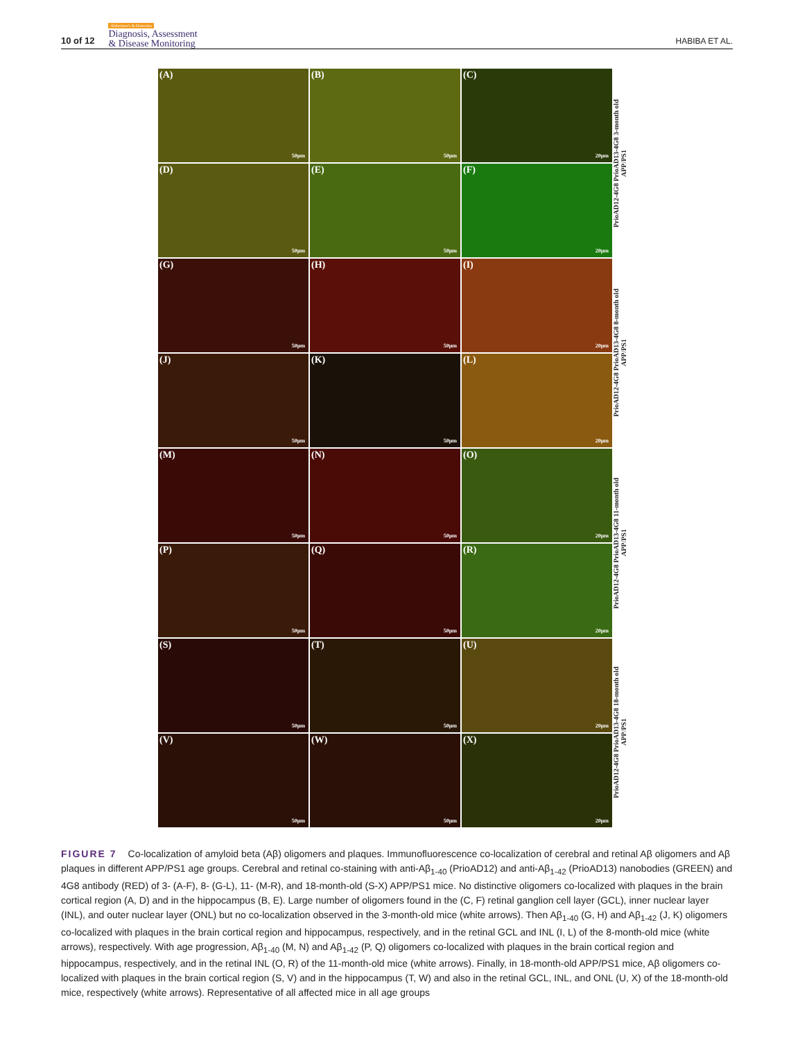10 of 12
Alzheimer's & Dementia
Diagnosis, Assessment
& Disease Monitoring
HABIBA ET AL.
(A)
50µm
(B)
50µm
(C)
20µm
(D)
50µm
(E)
50µm
(F)
20µm
(G)
50µm
(H)
50µm
(I)
20µm
(J)
50µm
(K)
50µm
(L)
20µm
(M)
50µm
(N)
50µm
(O)
20µm
(P)
50µm
(Q)
50µm
(R)
20µm
(S)
50µm
(T)
50µm
(U)
20µm
(V)
50µm
(W)
50µm
(X)
20µm
PrioAD12-4G8 PrioAD13-4G8 3-month old APP/PS1
PrioAD12-4G8 PrioAD13-4G8 8-month old APP/PS1
PrioAD12-4G8 PrioAD13-4G8 11-month old APP/PS1
PrioAD12-4G8 PrioAD13-4G8 18-month old APP/PS1
FIGURE 7 Co-localization of amyloid beta (Aβ) oligomers and plaques. Immunofluorescence co-localization of cerebral and retinal Aβ oligomers and Aβ plaques in different APP/PS1 age groups. Cerebral and retinal co-staining with anti-Aβ<sub>1-40</sub> (PrioAD12) and anti-Aβ<sub>1-42</sub> (PrioAD13) nanobodies (GREEN) and 4G8 antibody (RED) of 3- (A-F), 8- (G-L), 11- (M-R), and 18-month-old (S-X) APP/PS1 mice. No distinctive oligomers co-localized with plaques in the brain cortical region (A, D) and in the hippocampus (B, E). Large number of oligomers found in the (C, F) retinal ganglion cell layer (GCL), inner nuclear layer (INL), and outer nuclear layer (ONL) but no co-localization observed in the 3-month-old mice (white arrows). Then Aβ<sub>1-40</sub> (G, H) and Aβ<sub>1-42</sub> (J, K) oligomers co-localized with plaques in the brain cortical region and hippocampus, respectively, and in the retinal GCL and INL (I, L) of the 8-month-old mice (white arrows), respectively. With age progression, Aβ<sub>1-40</sub> (M, N) and Aβ<sub>1-42</sub> (P, Q) oligomers co-localized with plaques in the brain cortical region and hippocampus, respectively, and in the retinal INL (O, R) of the 11-month-old mice (white arrows). Finally, in 18-month-old APP/PS1 mice, Aβ oligomers co-localized with plaques in the brain cortical region (S, V) and in the hippocampus (T, W) and also in the retinal GCL, INL, and ONL (U, X) of the 18-month-old mice, respectively (white arrows). Representative of all affected mice in all age groups